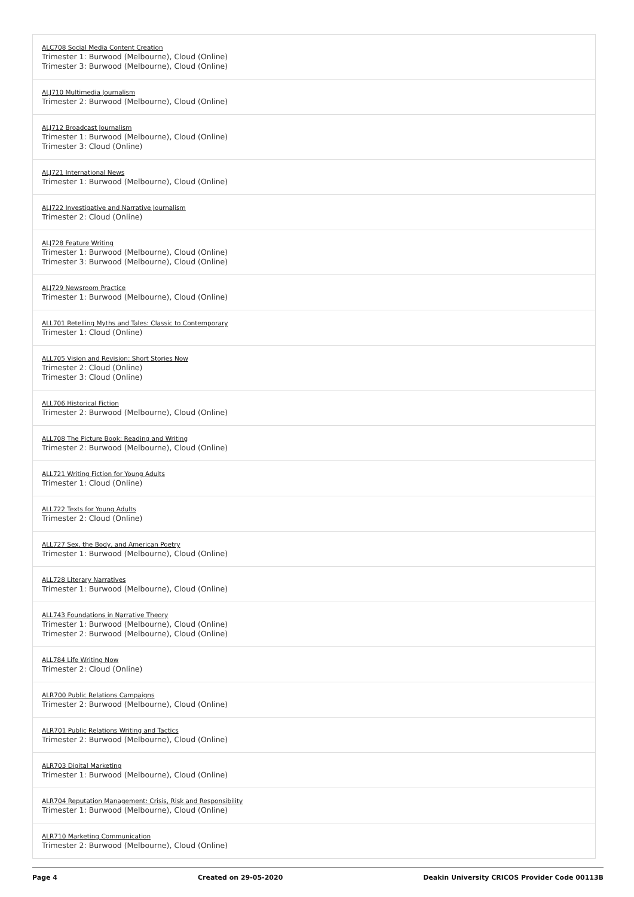| ALC708 Social Media Content Creation Trimester 1: Burwood (Melbourne), Cloud (Online) Trimester 3: Burwood (Melbourne), Cloud (Online) |
| ALJ710 Multimedia Journalism Trimester 2: Burwood (Melbourne), Cloud (Online) |
| ALJ712 Broadcast Journalism Trimester 1: Burwood (Melbourne), Cloud (Online) Trimester 3: Cloud (Online) |
| ALJ721 International News Trimester 1: Burwood (Melbourne), Cloud (Online) |
| ALJ722 Investigative and Narrative Journalism Trimester 2: Cloud (Online) |
| ALJ728 Feature Writing Trimester 1: Burwood (Melbourne), Cloud (Online) Trimester 3: Burwood (Melbourne), Cloud (Online) |
| ALJ729 Newsroom Practice Trimester 1: Burwood (Melbourne), Cloud (Online) |
| ALL701 Retelling Myths and Tales: Classic to Contemporary Trimester 1: Cloud (Online) |
| ALL705 Vision and Revision: Short Stories Now Trimester 2: Cloud (Online) Trimester 3: Cloud (Online) |
| ALL706 Historical Fiction Trimester 2: Burwood (Melbourne), Cloud (Online) |
| ALL708 The Picture Book: Reading and Writing Trimester 2: Burwood (Melbourne), Cloud (Online) |
| ALL721 Writing Fiction for Young Adults Trimester 1: Cloud (Online) |
| ALL722 Texts for Young Adults Trimester 2: Cloud (Online) |
| ALL727 Sex, the Body, and American Poetry Trimester 1: Burwood (Melbourne), Cloud (Online) |
| ALL728 Literary Narratives Trimester 1: Burwood (Melbourne), Cloud (Online) |
| ALL743 Foundations in Narrative Theory Trimester 1: Burwood (Melbourne), Cloud (Online) Trimester 2: Burwood (Melbourne), Cloud (Online) |
| ALL784 Life Writing Now Trimester 2: Cloud (Online) |
| ALR700 Public Relations Campaigns Trimester 2: Burwood (Melbourne), Cloud (Online) |
| ALR701 Public Relations Writing and Tactics Trimester 2: Burwood (Melbourne), Cloud (Online) |
| ALR703 Digital Marketing Trimester 1: Burwood (Melbourne), Cloud (Online) |
| ALR704 Reputation Management: Crisis, Risk and Responsibility Trimester 1: Burwood (Melbourne), Cloud (Online) |
| ALR710 Marketing Communication Trimester 2: Burwood (Melbourne), Cloud (Online) |
Page 4 Created on 29-05-2020 Deakin University CRICOS Provider Code 00113B